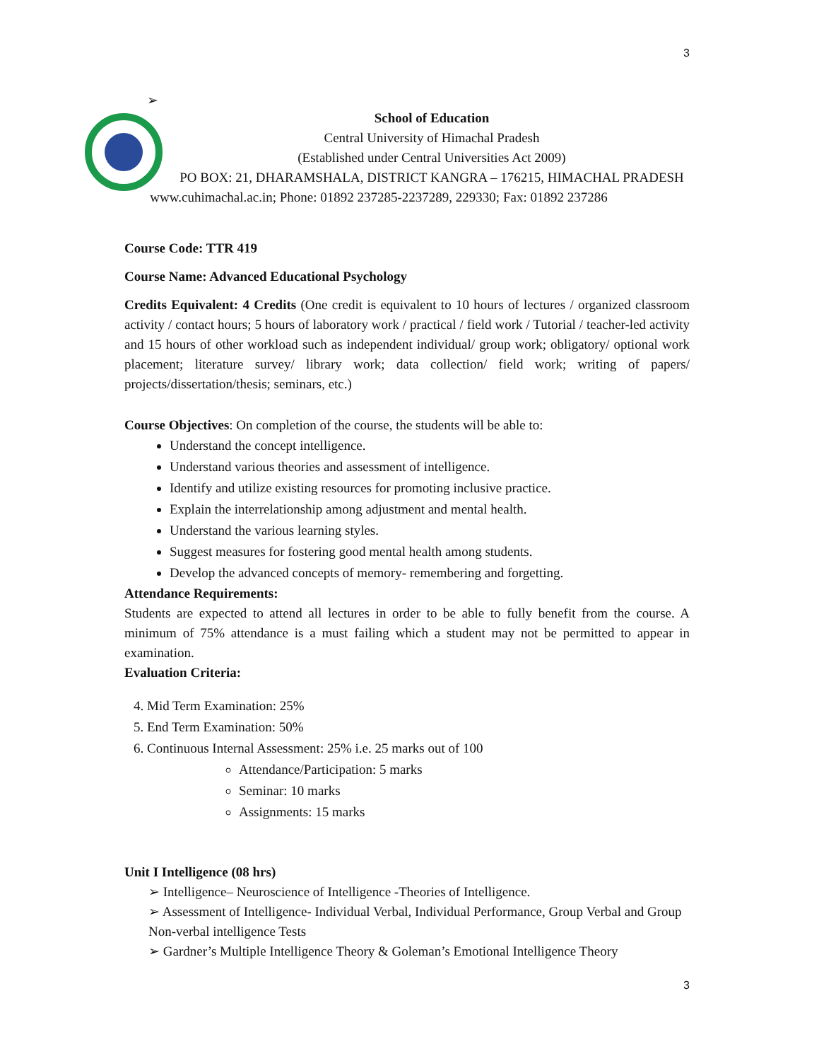3
➢
School of Education
Central University of Himachal Pradesh
(Established under Central Universities Act 2009)
PO BOX: 21, DHARAMSHALA, DISTRICT KANGRA – 176215, HIMACHAL PRADESH
www.cuhimachal.ac.in; Phone: 01892 237285-2237289, 229330; Fax: 01892 237286
Course Code: TTR 419
Course Name: Advanced Educational Psychology
Credits Equivalent: 4 Credits (One credit is equivalent to 10 hours of lectures / organized classroom activity / contact hours; 5 hours of laboratory work / practical / field work / Tutorial / teacher-led activity and 15 hours of other workload such as independent individual/ group work; obligatory/ optional work placement; literature survey/ library work; data collection/ field work; writing of papers/ projects/dissertation/thesis; seminars, etc.)
Course Objectives: On completion of the course, the students will be able to:
Understand the concept intelligence.
Understand various theories and assessment of intelligence.
Identify and utilize existing resources for promoting inclusive practice.
Explain the interrelationship among adjustment and mental health.
Understand the various learning styles.
Suggest measures for fostering good mental health among students.
Develop the advanced concepts of memory- remembering and forgetting.
Attendance Requirements:
Students are expected to attend all lectures in order to be able to fully benefit from the course. A minimum of 75% attendance is a must failing which a student may not be permitted to appear in examination.
Evaluation Criteria:
4. Mid Term Examination: 25%
5. End Term Examination: 50%
6. Continuous Internal Assessment: 25% i.e. 25 marks out of 100
Attendance/Participation: 5 marks
Seminar: 10 marks
Assignments: 15 marks
Unit I Intelligence (08 hrs)
➢ Intelligence– Neuroscience of Intelligence -Theories of Intelligence.
➢ Assessment of Intelligence- Individual Verbal, Individual Performance, Group Verbal and Group Non-verbal intelligence Tests
➢ Gardner’s Multiple Intelligence Theory & Goleman’s Emotional Intelligence Theory
3